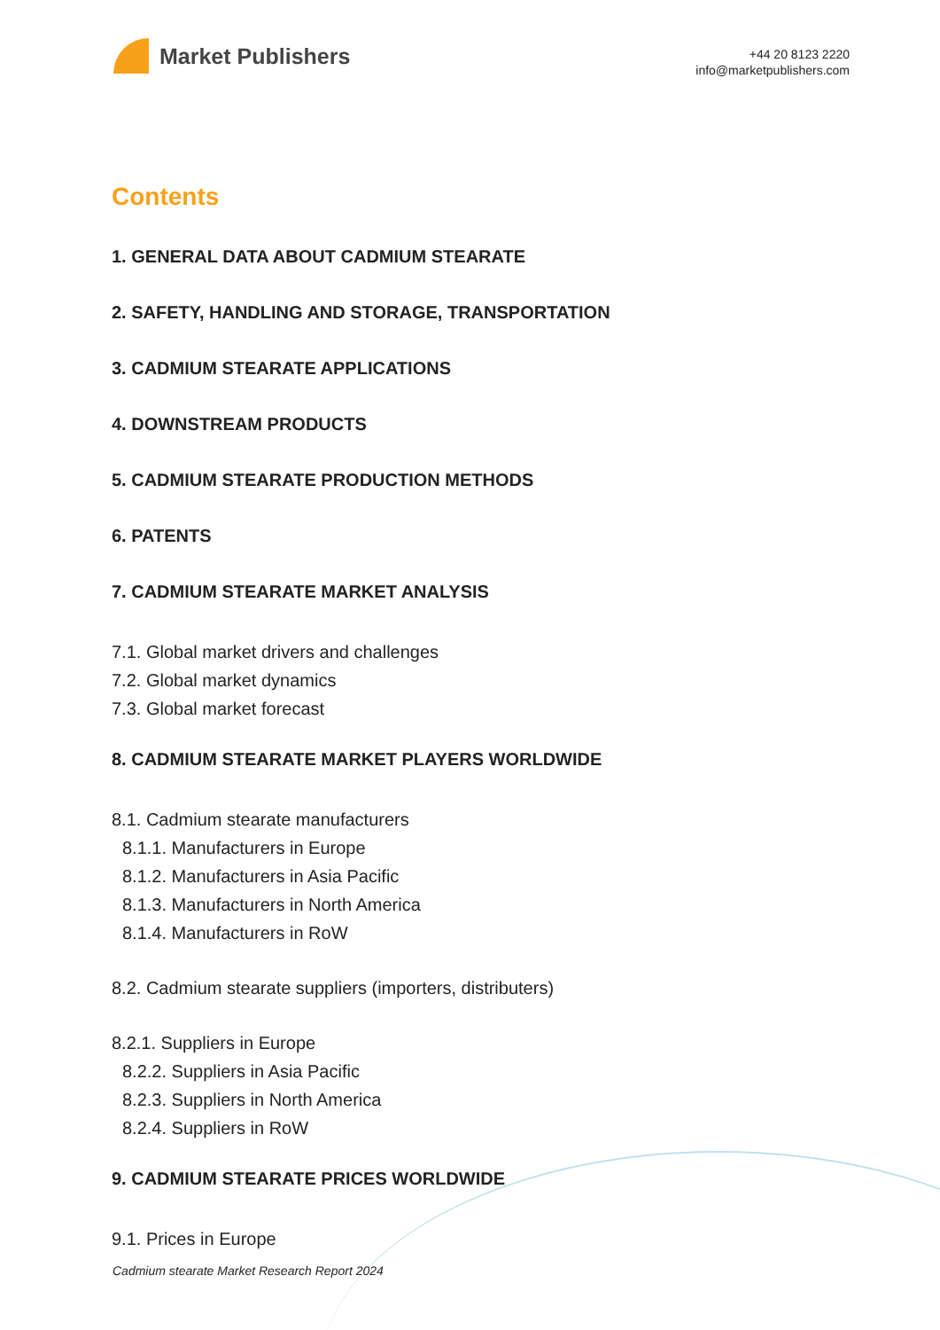Market Publishers
+44 20 8123 2220
info@marketpublishers.com
Contents
1. GENERAL DATA ABOUT CADMIUM STEARATE
2. SAFETY, HANDLING AND STORAGE, TRANSPORTATION
3. CADMIUM STEARATE APPLICATIONS
4. DOWNSTREAM PRODUCTS
5. CADMIUM STEARATE PRODUCTION METHODS
6. PATENTS
7. CADMIUM STEARATE MARKET ANALYSIS
7.1. Global market drivers and challenges
7.2. Global market dynamics
7.3. Global market forecast
8. CADMIUM STEARATE MARKET PLAYERS WORLDWIDE
8.1. Cadmium stearate manufacturers
8.1.1. Manufacturers in Europe
8.1.2. Manufacturers in Asia Pacific
8.1.3. Manufacturers in North America
8.1.4. Manufacturers in RoW
8.2. Cadmium stearate suppliers (importers, distributers)
8.2.1. Suppliers in Europe
8.2.2. Suppliers in Asia Pacific
8.2.3. Suppliers in North America
8.2.4. Suppliers in RoW
9. CADMIUM STEARATE PRICES WORLDWIDE
9.1. Prices in Europe
Cadmium stearate Market Research Report 2024